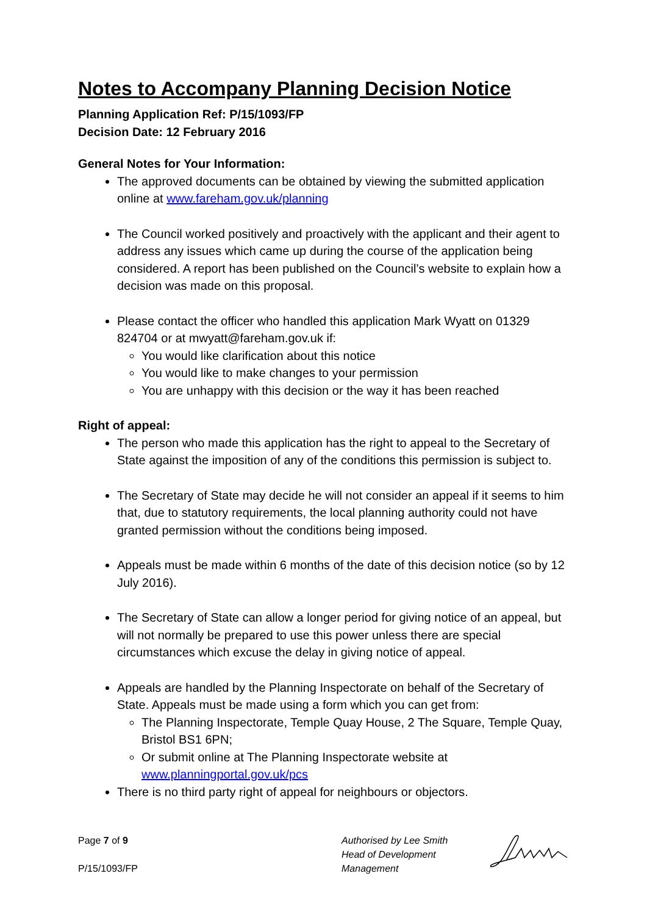Notes to Accompany Planning Decision Notice
Planning Application Ref: P/15/1093/FP
Decision Date: 12 February 2016
General Notes for Your Information:
The approved documents can be obtained by viewing the submitted application online at www.fareham.gov.uk/planning
The Council worked positively and proactively with the applicant and their agent to address any issues which came up during the course of the application being considered. A report has been published on the Council’s website to explain how a decision was made on this proposal.
Please contact the officer who handled this application Mark Wyatt on 01329 824704 or at mwyatt@fareham.gov.uk if:
You would like clarification about this notice
You would like to make changes to your permission
You are unhappy with this decision or the way it has been reached
Right of appeal:
The person who made this application has the right to appeal to the Secretary of State against the imposition of any of the conditions this permission is subject to.
The Secretary of State may decide he will not consider an appeal if it seems to him that, due to statutory requirements, the local planning authority could not have granted permission without the conditions being imposed.
Appeals must be made within 6 months of the date of this decision notice (so by 12 July 2016).
The Secretary of State can allow a longer period for giving notice of an appeal, but will not normally be prepared to use this power unless there are special circumstances which excuse the delay in giving notice of appeal.
Appeals are handled by the Planning Inspectorate on behalf of the Secretary of State. Appeals must be made using a form which you can get from:
The Planning Inspectorate, Temple Quay House, 2 The Square, Temple Quay, Bristol BS1 6PN;
Or submit online at The Planning Inspectorate website at www.planningportal.gov.uk/pcs
There is no third party right of appeal for neighbours or objectors.
Page 7 of 9
P/15/1093/FP
Authorised by Lee Smith
Head of Development
Management